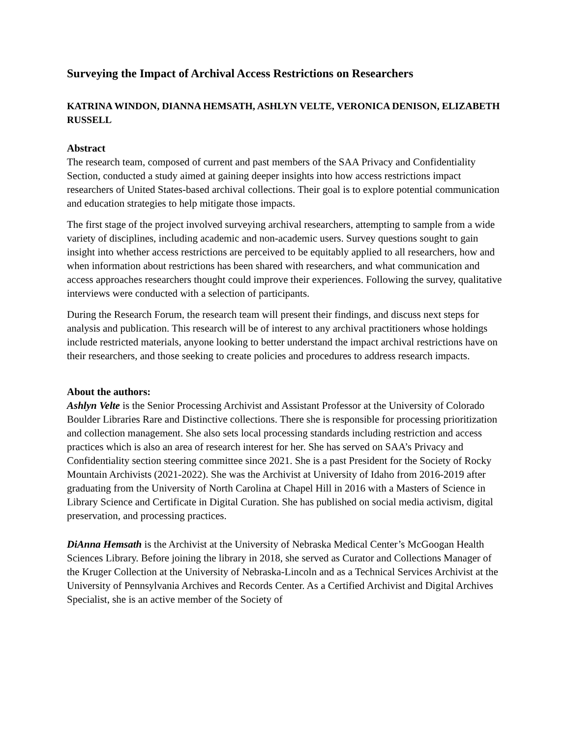Surveying the Impact of Archival Access Restrictions on Researchers
KATRINA WINDON, DIANNA HEMSATH, ASHLYN VELTE, VERONICA DENISON, ELIZABETH RUSSELL
Abstract
The research team, composed of current and past members of the SAA Privacy and Confidentiality Section, conducted a study aimed at gaining deeper insights into how access restrictions impact researchers of United States-based archival collections. Their goal is to explore potential communication and education strategies to help mitigate those impacts.
The first stage of the project involved surveying archival researchers, attempting to sample from a wide variety of disciplines, including academic and non-academic users. Survey questions sought to gain insight into whether access restrictions are perceived to be equitably applied to all researchers, how and when information about restrictions has been shared with researchers, and what communication and access approaches researchers thought could improve their experiences. Following the survey, qualitative interviews were conducted with a selection of participants.
During the Research Forum, the research team will present their findings, and discuss next steps for analysis and publication. This research will be of interest to any archival practitioners whose holdings include restricted materials, anyone looking to better understand the impact archival restrictions have on their researchers, and those seeking to create policies and procedures to address research impacts.
About the authors:
Ashlyn Velte is the Senior Processing Archivist and Assistant Professor at the University of Colorado Boulder Libraries Rare and Distinctive collections. There she is responsible for processing prioritization and collection management. She also sets local processing standards including restriction and access practices which is also an area of research interest for her. She has served on SAA’s Privacy and Confidentiality section steering committee since 2021. She is a past President for the Society of Rocky Mountain Archivists (2021-2022). She was the Archivist at University of Idaho from 2016-2019 after graduating from the University of North Carolina at Chapel Hill in 2016 with a Masters of Science in Library Science and Certificate in Digital Curation. She has published on social media activism, digital preservation, and processing practices.
DiAnna Hemsath is the Archivist at the University of Nebraska Medical Center’s McGoogan Health Sciences Library. Before joining the library in 2018, she served as Curator and Collections Manager of the Kruger Collection at the University of Nebraska-Lincoln and as a Technical Services Archivist at the University of Pennsylvania Archives and Records Center. As a Certified Archivist and Digital Archives Specialist, she is an active member of the Society of